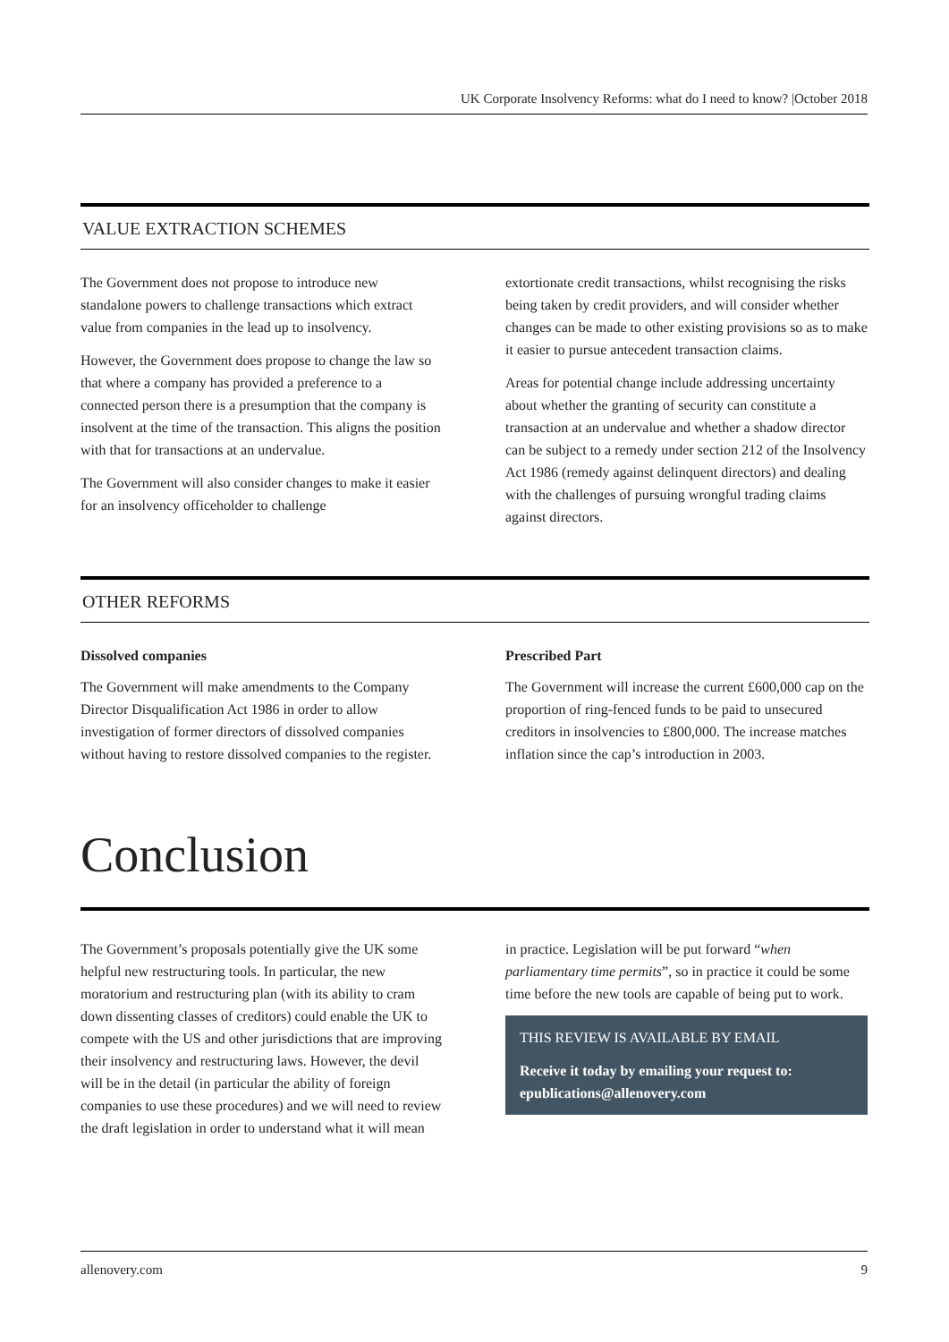UK Corporate Insolvency Reforms: what do I need to know? |October 2018
VALUE EXTRACTION SCHEMES
The Government does not propose to introduce new standalone powers to challenge transactions which extract value from companies in the lead up to insolvency.
However, the Government does propose to change the law so that where a company has provided a preference to a connected person there is a presumption that the company is insolvent at the time of the transaction. This aligns the position with that for transactions at an undervalue.
The Government will also consider changes to make it easier for an insolvency officeholder to challenge
extortionate credit transactions, whilst recognising the risks being taken by credit providers, and will consider whether changes can be made to other existing provisions so as to make it easier to pursue antecedent transaction claims.
Areas for potential change include addressing uncertainty about whether the granting of security can constitute a transaction at an undervalue and whether a shadow director can be subject to a remedy under section 212 of the Insolvency Act 1986 (remedy against delinquent directors) and dealing with the challenges of pursuing wrongful trading claims against directors.
OTHER REFORMS
Dissolved companies
The Government will make amendments to the Company Director Disqualification Act 1986 in order to allow investigation of former directors of dissolved companies without having to restore dissolved companies to the register.
Prescribed Part
The Government will increase the current £600,000 cap on the proportion of ring-fenced funds to be paid to unsecured creditors in insolvencies to £800,000. The increase matches inflation since the cap’s introduction in 2003.
Conclusion
The Government’s proposals potentially give the UK some helpful new restructuring tools. In particular, the new moratorium and restructuring plan (with its ability to cram down dissenting classes of creditors) could enable the UK to compete with the US and other jurisdictions that are improving their insolvency and restructuring laws. However, the devil will be in the detail (in particular the ability of foreign companies to use these procedures) and we will need to review the draft legislation in order to understand what it will mean
in practice. Legislation will be put forward “when parliamentary time permits”, so in practice it could be some time before the new tools are capable of being put to work.
THIS REVIEW IS AVAILABLE BY EMAIL
Receive it today by emailing your request to: epublications@allenovery.com
allenovery.com 9